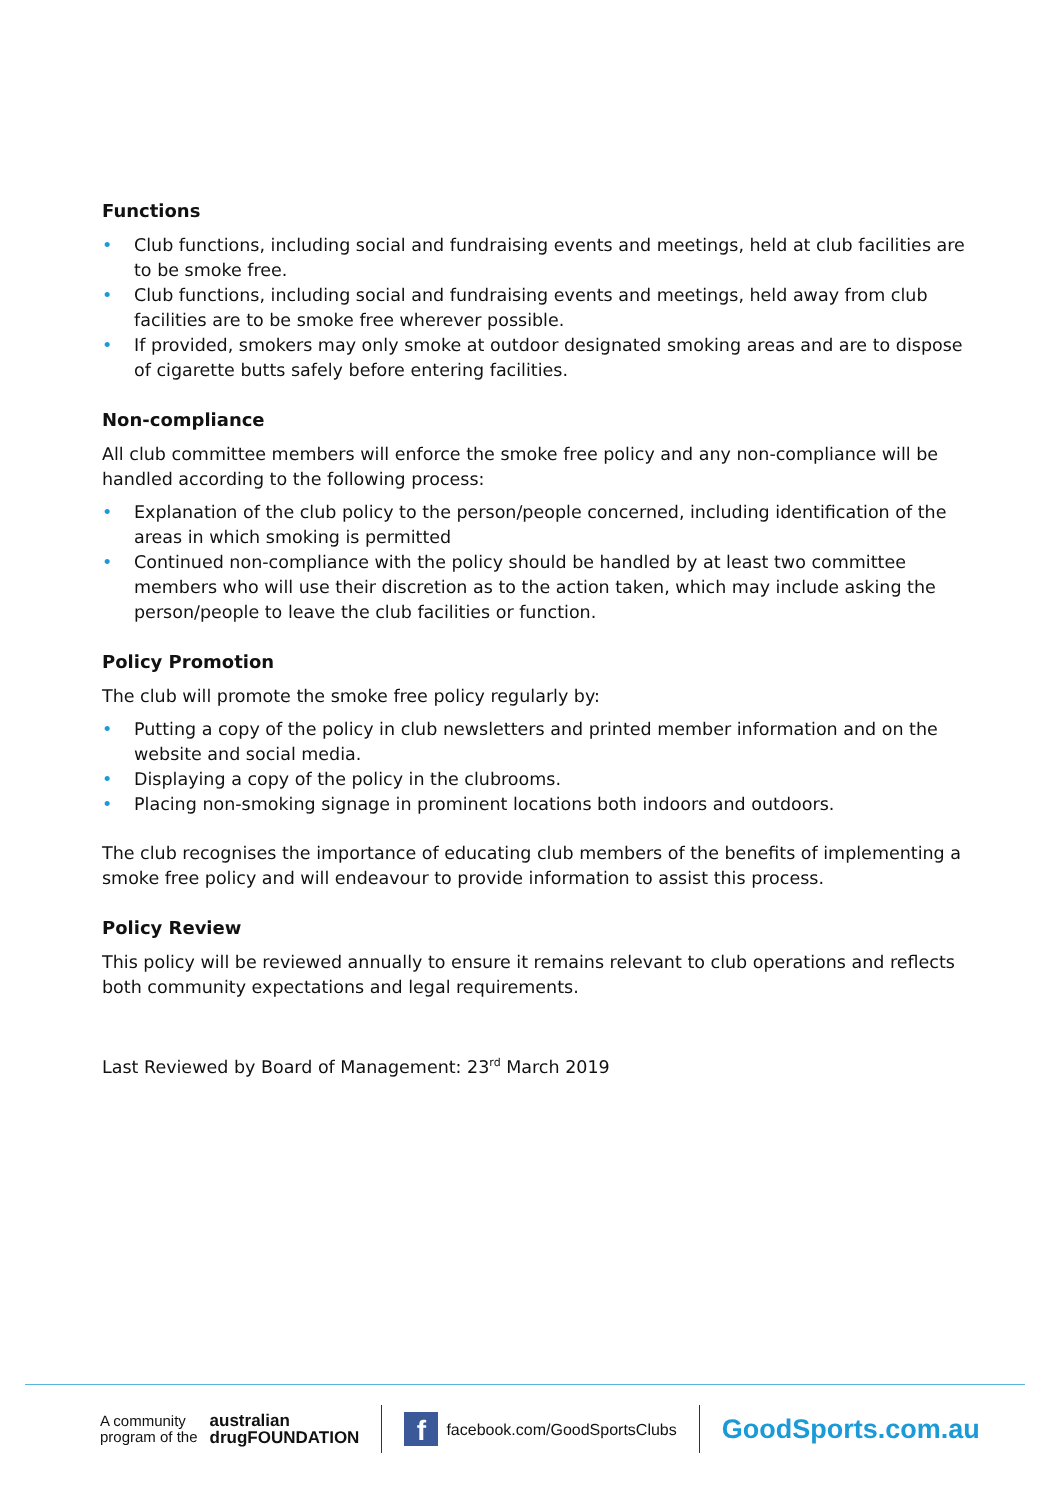Functions
• Club functions, including social and fundraising events and meetings, held at club facilities are to be smoke free.
• Club functions, including social and fundraising events and meetings, held away from club facilities are to be smoke free wherever possible.
• If provided, smokers may only smoke at outdoor designated smoking areas and are to dispose of cigarette butts safely before entering facilities.
Non-compliance
All club committee members will enforce the smoke free policy and any non-compliance will be handled according to the following process:
• Explanation of the club policy to the person/people concerned, including identification of the areas in which smoking is permitted
• Continued non-compliance with the policy should be handled by at least two committee members who will use their discretion as to the action taken, which may include asking the person/people to leave the club facilities or function.
Policy Promotion
The club will promote the smoke free policy regularly by:
• Putting a copy of the policy in club newsletters and printed member information and on the website and social media.
• Displaying a copy of the policy in the clubrooms.
• Placing non-smoking signage in prominent locations both indoors and outdoors.
The club recognises the importance of educating club members of the benefits of implementing a smoke free policy and will endeavour to provide information to assist this process.
Policy Review
This policy will be reviewed annually to ensure it remains relevant to club operations and reflects both community expectations and legal requirements.
Last Reviewed by Board of Management: 23<sup>rd</sup> March 2019
A community
program of the
australian
drugFOUNDATION
f
facebook.com/GoodSportsClubs
GoodSports.com.au